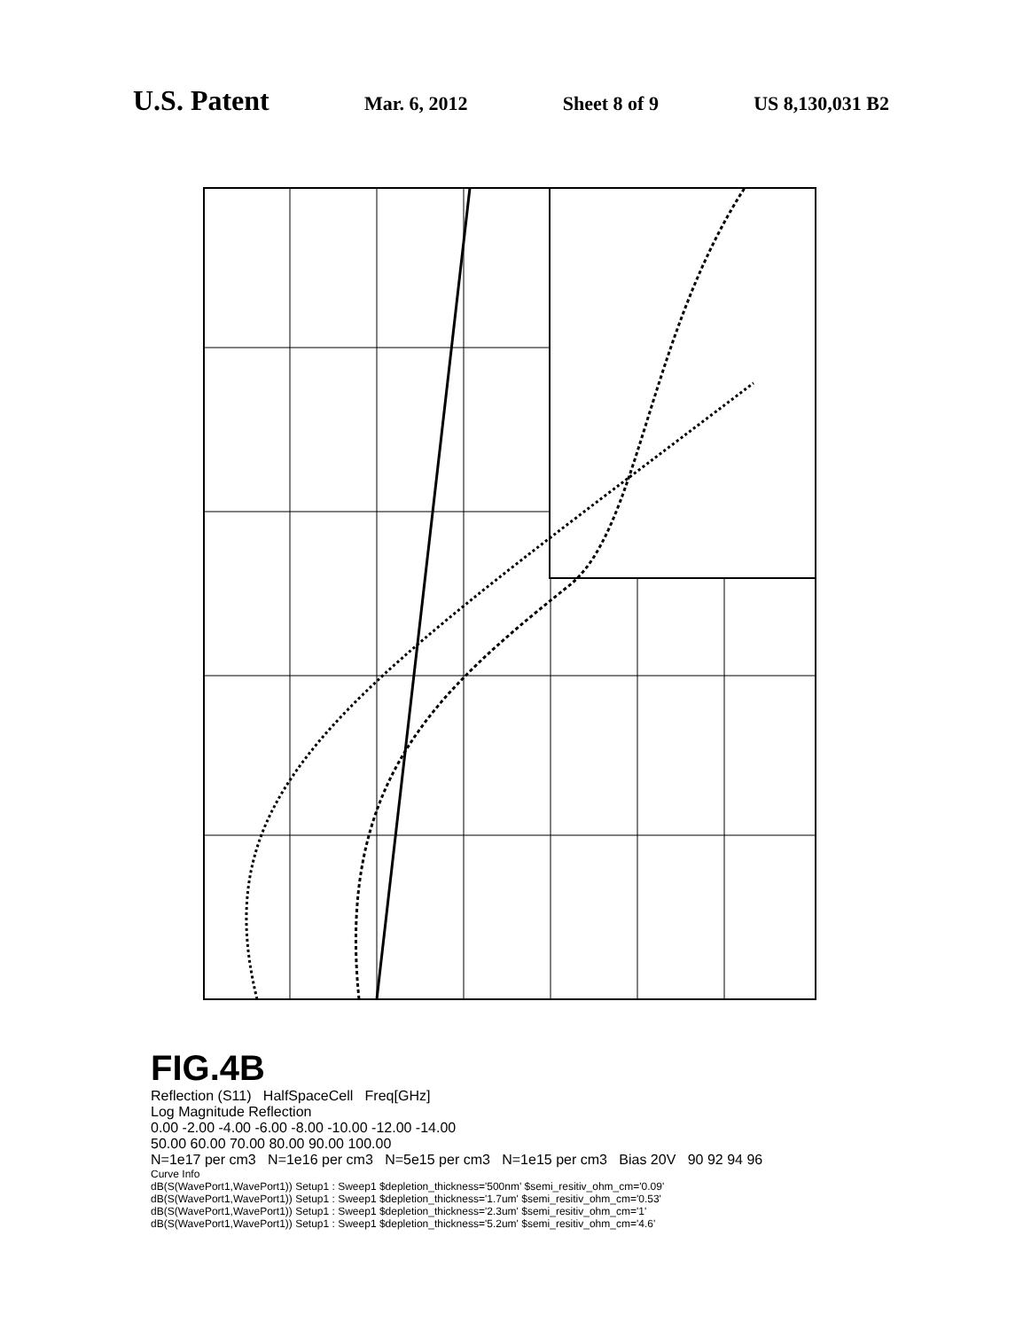U.S. Patent Mar. 6, 2012 Sheet 8 of 9 US 8,130,031 B2
FIG.4B
Reflection (S11) HalfSpaceCell Freq[GHz]
Log Magnitude Reflection
0.00 -2.00 -4.00 -6.00 -8.00 -10.00 -12.00 -14.00
50.00 60.00 70.00 80.00 90.00 100.00
N=1e17 per cm3 N=1e16 per cm3 N=5e15 per cm3 N=1e15 per cm3 Bias 20V 90 92 94 96
Curve Info
dB(S(WavePort1,WavePort1)) Setup1 : Sweep1 $depletion_thickness='500nm' $semi_resitiv_ohm_cm='0.09'
dB(S(WavePort1,WavePort1)) Setup1 : Sweep1 $depletion_thickness='1.7um' $semi_resitiv_ohm_cm='0.53'
dB(S(WavePort1,WavePort1)) Setup1 : Sweep1 $depletion_thickness='2.3um' $semi_resitiv_ohm_cm='1'
dB(S(WavePort1,WavePort1)) Setup1 : Sweep1 $depletion_thickness='5.2um' $semi_resitiv_ohm_cm='4.6'